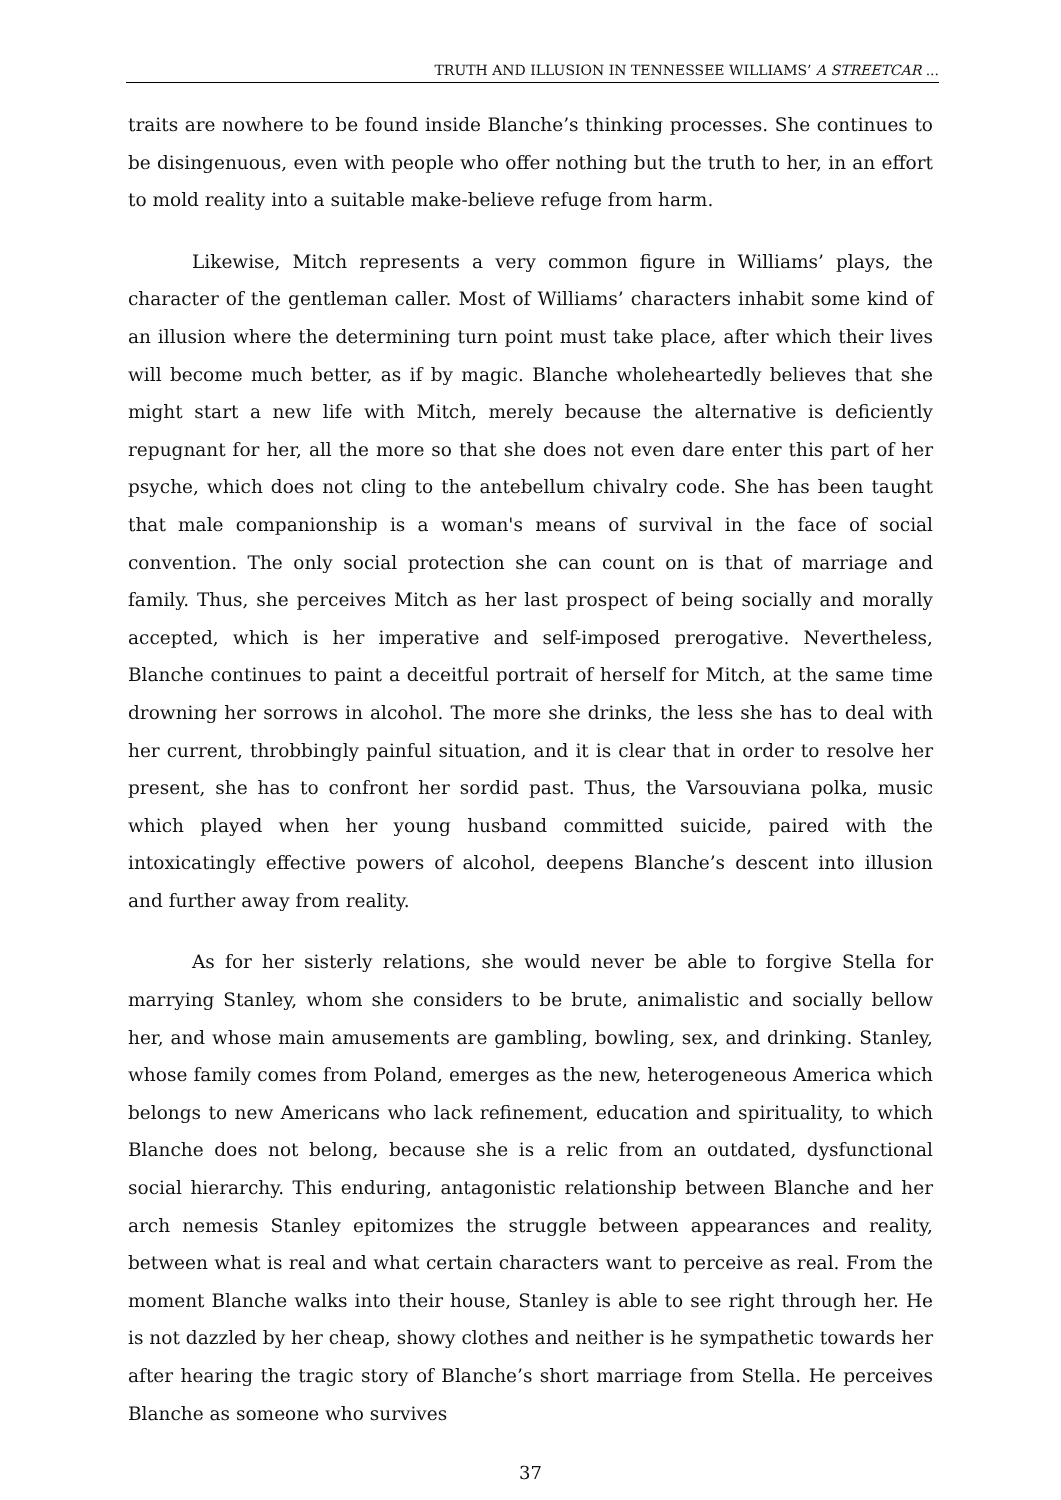TRUTH AND ILLUSION IN TENNESSEE WILLIAMS’ A STREETCAR ...
traits are nowhere to be found inside Blanche’s thinking processes. She continues to be disingenuous, even with people who offer nothing but the truth to her, in an effort to mold reality into a suitable make-believe refuge from harm.
Likewise, Mitch represents a very common figure in Williams’ plays, the character of the gentleman caller. Most of Williams’ characters inhabit some kind of an illusion where the determining turn point must take place, after which their lives will become much better, as if by magic. Blanche wholeheartedly believes that she might start a new life with Mitch, merely because the alternative is deficiently repugnant for her, all the more so that she does not even dare enter this part of her psyche, which does not cling to the antebellum chivalry code. She has been taught that male companionship is a woman's means of survival in the face of social convention. The only social protection she can count on is that of marriage and family. Thus, she perceives Mitch as her last prospect of being socially and morally accepted, which is her imperative and self-imposed prerogative. Nevertheless, Blanche continues to paint a deceitful portrait of herself for Mitch, at the same time drowning her sorrows in alcohol. The more she drinks, the less she has to deal with her current, throbbingly painful situation, and it is clear that in order to resolve her present, she has to confront her sordid past. Thus, the Varsouviana polka, music which played when her young husband committed suicide, paired with the intoxicatingly effective powers of alcohol, deepens Blanche’s descent into illusion and further away from reality.
As for her sisterly relations, she would never be able to forgive Stella for marrying Stanley, whom she considers to be brute, animalistic and socially bellow her, and whose main amusements are gambling, bowling, sex, and drinking. Stanley, whose family comes from Poland, emerges as the new, heterogeneous America which belongs to new Americans who lack refinement, education and spirituality, to which Blanche does not belong, because she is a relic from an outdated, dysfunctional social hierarchy. This enduring, antagonistic relationship between Blanche and her arch nemesis Stanley epitomizes the struggle between appearances and reality, between what is real and what certain characters want to perceive as real. From the moment Blanche walks into their house, Stanley is able to see right through her. He is not dazzled by her cheap, showy clothes and neither is he sympathetic towards her after hearing the tragic story of Blanche’s short marriage from Stella. He perceives Blanche as someone who survives
37